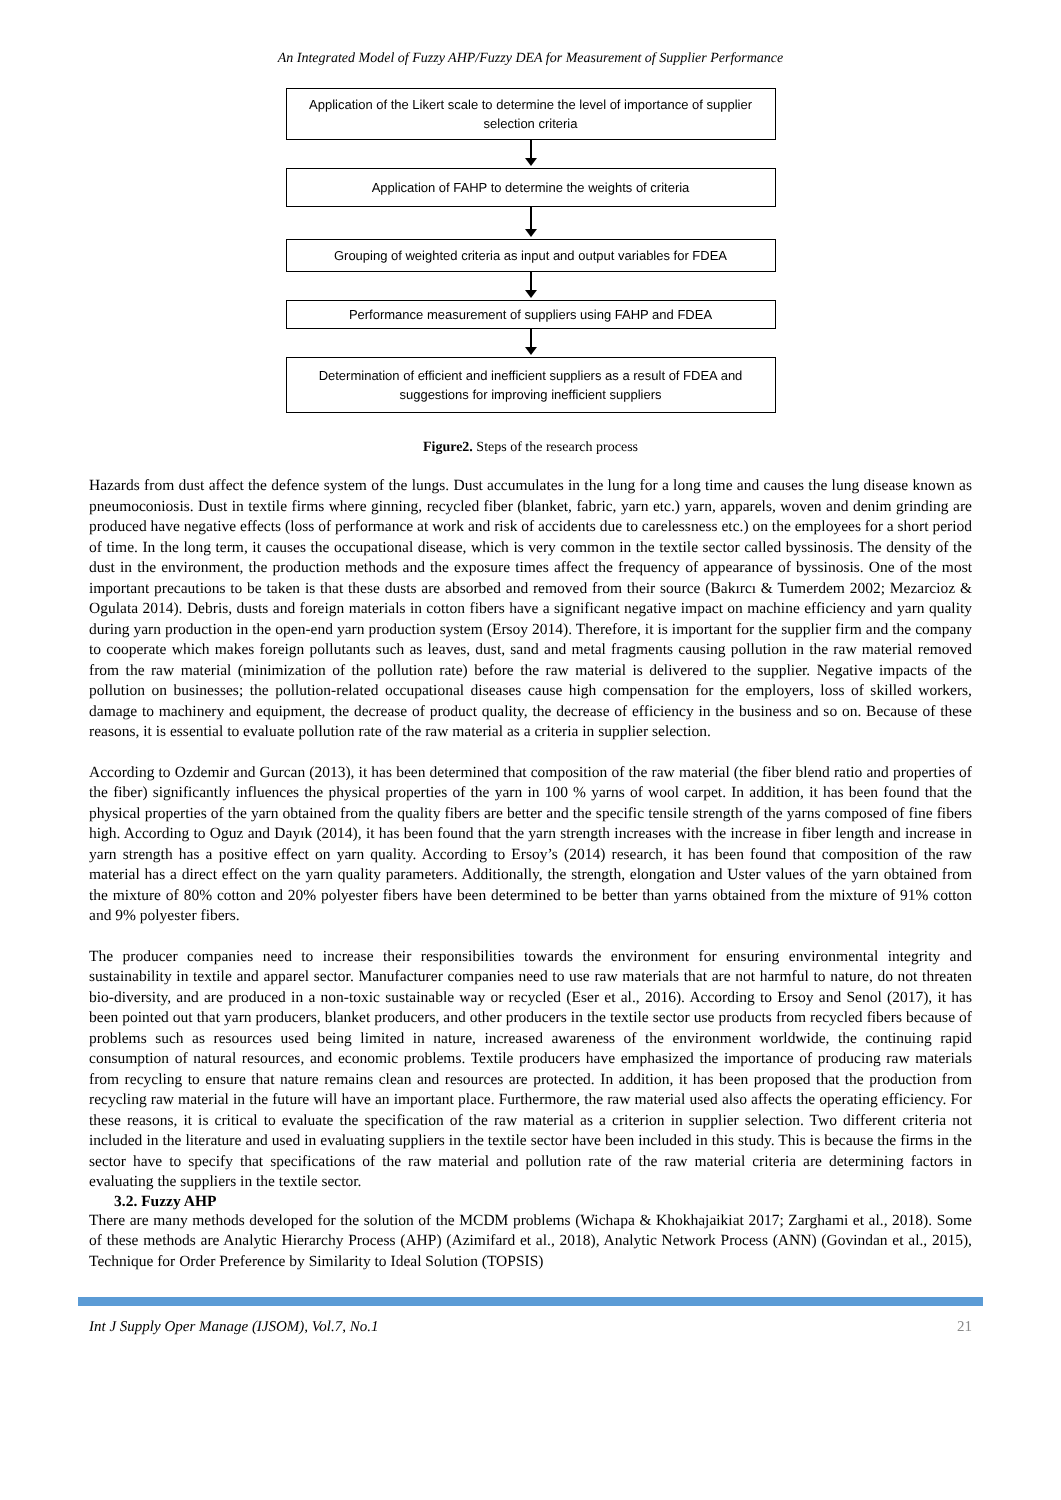An Integrated Model of Fuzzy AHP/Fuzzy DEA for Measurement of Supplier Performance
Application of the Likert scale to determine the level of importance of supplier selection criteria
Application of FAHP to determine the weights of criteria
Grouping of weighted criteria as input and output variables for FDEA
Performance measurement of suppliers using FAHP and FDEA
Determination of efficient and inefficient suppliers as a result of FDEA and suggestions for improving inefficient suppliers
Figure2. Steps of the research process
Hazards from dust affect the defence system of the lungs. Dust accumulates in the lung for a long time and causes the lung disease known as pneumoconiosis. Dust in textile firms where ginning, recycled fiber (blanket, fabric, yarn etc.) yarn, apparels, woven and denim grinding are produced have negative effects (loss of performance at work and risk of accidents due to carelessness etc.) on the employees for a short period of time. In the long term, it causes the occupational disease, which is very common in the textile sector called byssinosis. The density of the dust in the environment, the production methods and the exposure times affect the frequency of appearance of byssinosis. One of the most important precautions to be taken is that these dusts are absorbed and removed from their source (Bakırcı & Tumerdem 2002; Mezarcioz & Ogulata 2014). Debris, dusts and foreign materials in cotton fibers have a significant negative impact on machine efficiency and yarn quality during yarn production in the open-end yarn production system (Ersoy 2014). Therefore, it is important for the supplier firm and the company to cooperate which makes foreign pollutants such as leaves, dust, sand and metal fragments causing pollution in the raw material removed from the raw material (minimization of the pollution rate) before the raw material is delivered to the supplier. Negative impacts of the pollution on businesses; the pollution-related occupational diseases cause high compensation for the employers, loss of skilled workers, damage to machinery and equipment, the decrease of product quality, the decrease of efficiency in the business and so on. Because of these reasons, it is essential to evaluate pollution rate of the raw material as a criteria in supplier selection.
According to Ozdemir and Gurcan (2013), it has been determined that composition of the raw material (the fiber blend ratio and properties of the fiber) significantly influences the physical properties of the yarn in 100 % yarns of wool carpet. In addition, it has been found that the physical properties of the yarn obtained from the quality fibers are better and the specific tensile strength of the yarns composed of fine fibers high. According to Oguz and Dayık (2014), it has been found that the yarn strength increases with the increase in fiber length and increase in yarn strength has a positive effect on yarn quality. According to Ersoy’s (2014) research, it has been found that composition of the raw material has a direct effect on the yarn quality parameters. Additionally, the strength, elongation and Uster values of the yarn obtained from the mixture of 80% cotton and 20% polyester fibers have been determined to be better than yarns obtained from the mixture of 91% cotton and 9% polyester fibers.
The producer companies need to increase their responsibilities towards the environment for ensuring environmental integrity and sustainability in textile and apparel sector. Manufacturer companies need to use raw materials that are not harmful to nature, do not threaten bio-diversity, and are produced in a non-toxic sustainable way or recycled (Eser et al., 2016). According to Ersoy and Senol (2017), it has been pointed out that yarn producers, blanket producers, and other producers in the textile sector use products from recycled fibers because of problems such as resources used being limited in nature, increased awareness of the environment worldwide, the continuing rapid consumption of natural resources, and economic problems. Textile producers have emphasized the importance of producing raw materials from recycling to ensure that nature remains clean and resources are protected. In addition, it has been proposed that the production from recycling raw material in the future will have an important place. Furthermore, the raw material used also affects the operating efficiency. For these reasons, it is critical to evaluate the specification of the raw material as a criterion in supplier selection. Two different criteria not included in the literature and used in evaluating suppliers in the textile sector have been included in this study. This is because the firms in the sector have to specify that specifications of the raw material and pollution rate of the raw material criteria are determining factors in evaluating the suppliers in the textile sector.
3.2. Fuzzy AHP
There are many methods developed for the solution of the MCDM problems (Wichapa & Khokhajaikiat 2017; Zarghami et al., 2018). Some of these methods are Analytic Hierarchy Process (AHP) (Azimifard et al., 2018), Analytic Network Process (ANN) (Govindan et al., 2015), Technique for Order Preference by Similarity to Ideal Solution (TOPSIS)
Int J Supply Oper Manage (IJSOM), Vol.7, No.1 21